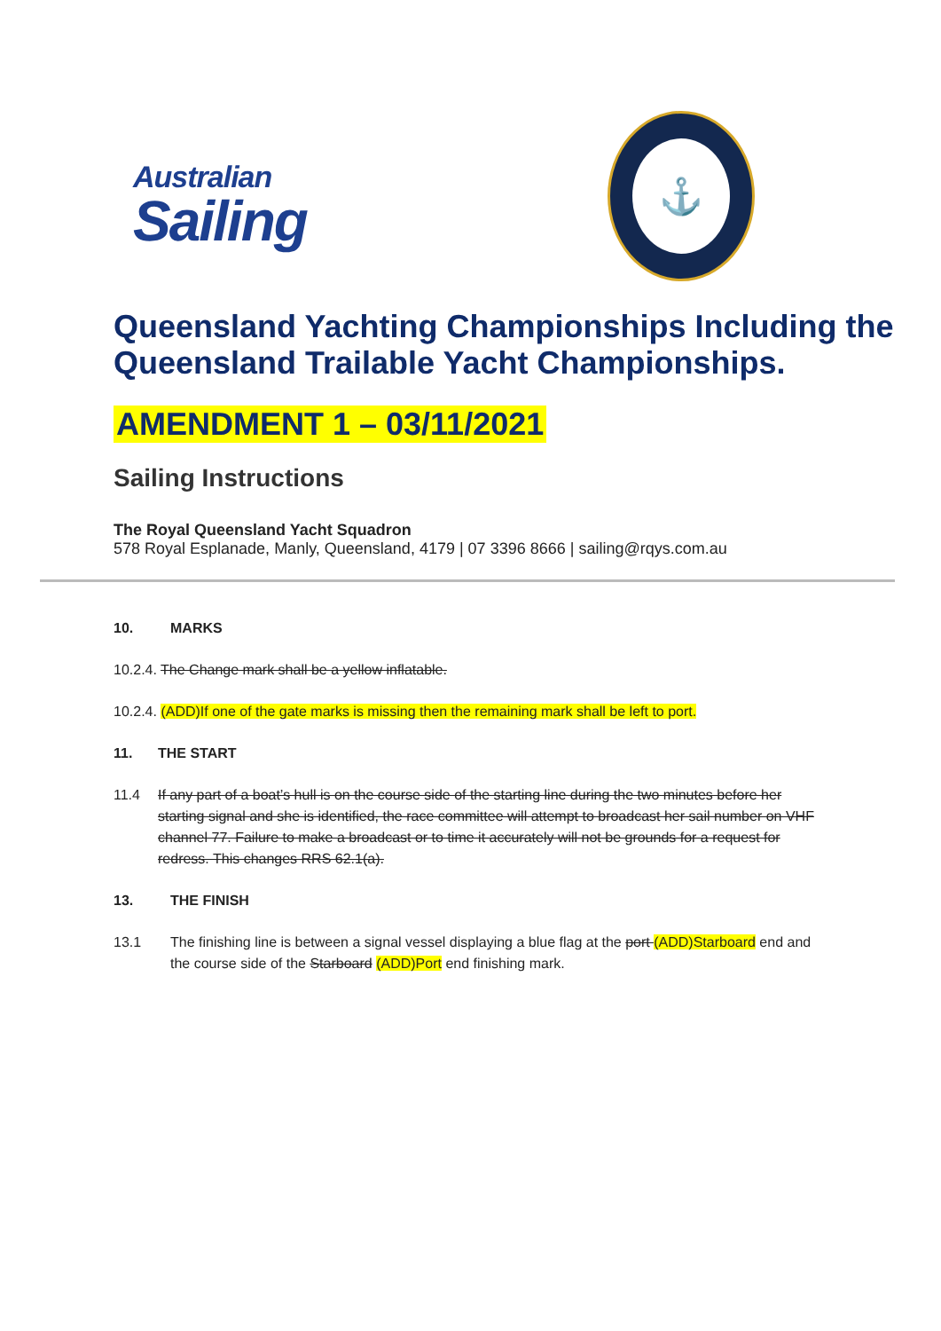Australian
Sailing
⚓
Queensland Yachting Championships Including the Queensland Trailable Yacht Championships.
AMENDMENT 1 – 03/11/2021
Sailing Instructions
The Royal Queensland Yacht Squadron
578 Royal Esplanade, Manly, Queensland, 4179 | 07 3396 8666 | sailing@rqys.com.au
10. MARKS
10.2.4. The Change mark shall be a yellow inflatable.
10.2.4. (ADD)If one of the gate marks is missing then the remaining mark shall be left to port.
11. THE START
11.4 If any part of a boat’s hull is on the course side of the starting line during the two minutes before her starting signal and she is identified, the race committee will attempt to broadcast her sail number on VHF channel 77. Failure to make a broadcast or to time it accurately will not be grounds for a request for redress. This changes RRS 62.1(a).
13. THE FINISH
13.1 The finishing line is between a signal vessel displaying a blue flag at the port (ADD)Starboard end and the course side of the Starboard (ADD)Port end finishing mark.